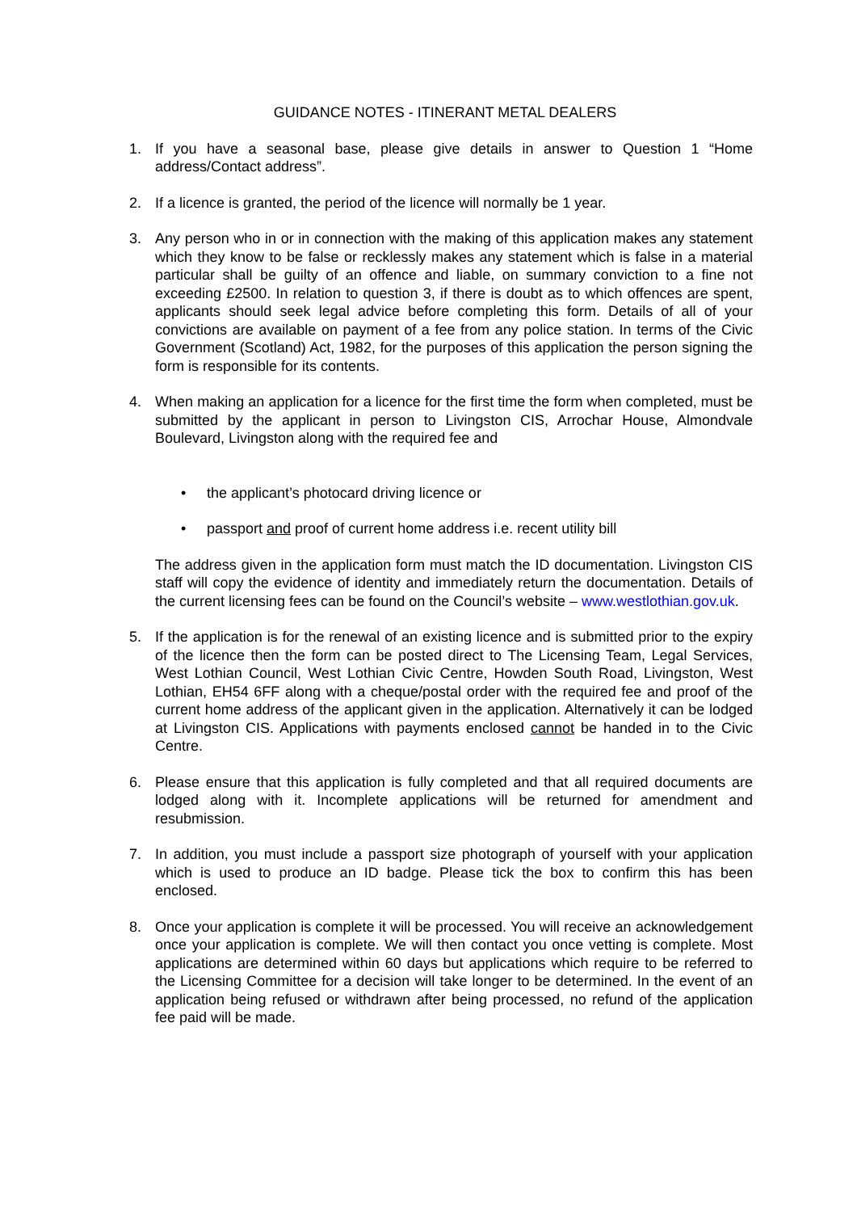GUIDANCE NOTES - ITINERANT METAL DEALERS
1. If you have a seasonal base, please give details in answer to Question 1 “Home address/Contact address”.
2. If a licence is granted, the period of the licence will normally be 1 year.
3. Any person who in or in connection with the making of this application makes any statement which they know to be false or recklessly makes any statement which is false in a material particular shall be guilty of an offence and liable, on summary conviction to a fine not exceeding £2500. In relation to question 3, if there is doubt as to which offences are spent, applicants should seek legal advice before completing this form. Details of all of your convictions are available on payment of a fee from any police station. In terms of the Civic Government (Scotland) Act, 1982, for the purposes of this application the person signing the form is responsible for its contents.
4. When making an application for a licence for the first time the form when completed, must be submitted by the applicant in person to Livingston CIS, Arrochar House, Almondvale Boulevard, Livingston along with the required fee and
• the applicant’s photocard driving licence or
• passport and proof of current home address i.e. recent utility bill
The address given in the application form must match the ID documentation. Livingston CIS staff will copy the evidence of identity and immediately return the documentation. Details of the current licensing fees can be found on the Council’s website – www.westlothian.gov.uk.
5. If the application is for the renewal of an existing licence and is submitted prior to the expiry of the licence then the form can be posted direct to The Licensing Team, Legal Services, West Lothian Council, West Lothian Civic Centre, Howden South Road, Livingston, West Lothian, EH54 6FF along with a cheque/postal order with the required fee and proof of the current home address of the applicant given in the application. Alternatively it can be lodged at Livingston CIS. Applications with payments enclosed cannot be handed in to the Civic Centre.
6. Please ensure that this application is fully completed and that all required documents are lodged along with it. Incomplete applications will be returned for amendment and resubmission.
7. In addition, you must include a passport size photograph of yourself with your application which is used to produce an ID badge. Please tick the box to confirm this has been enclosed.
8. Once your application is complete it will be processed. You will receive an acknowledgement once your application is complete. We will then contact you once vetting is complete. Most applications are determined within 60 days but applications which require to be referred to the Licensing Committee for a decision will take longer to be determined. In the event of an application being refused or withdrawn after being processed, no refund of the application fee paid will be made.